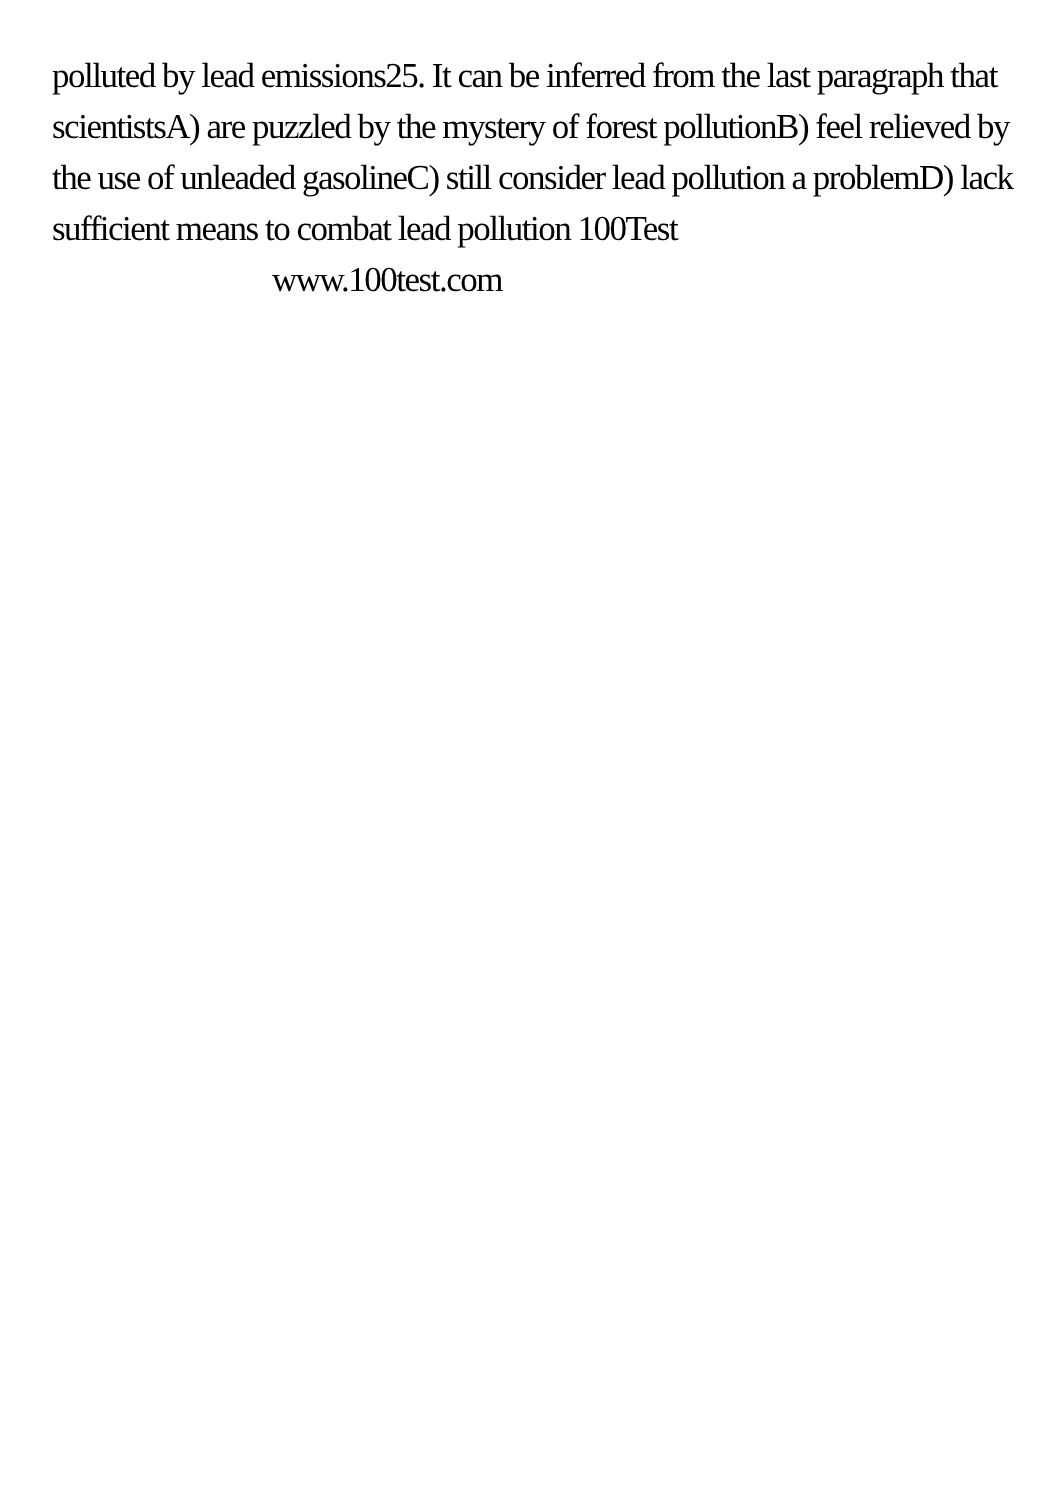polluted by lead emissions25. It can be inferred from the last paragraph that scientistsA) are puzzled by the mystery of forest pollutionB) feel relieved by the use of unleaded gasolineC) still consider lead pollution a problemD) lack sufficient means to combat lead pollution 100Test
www.100test.com